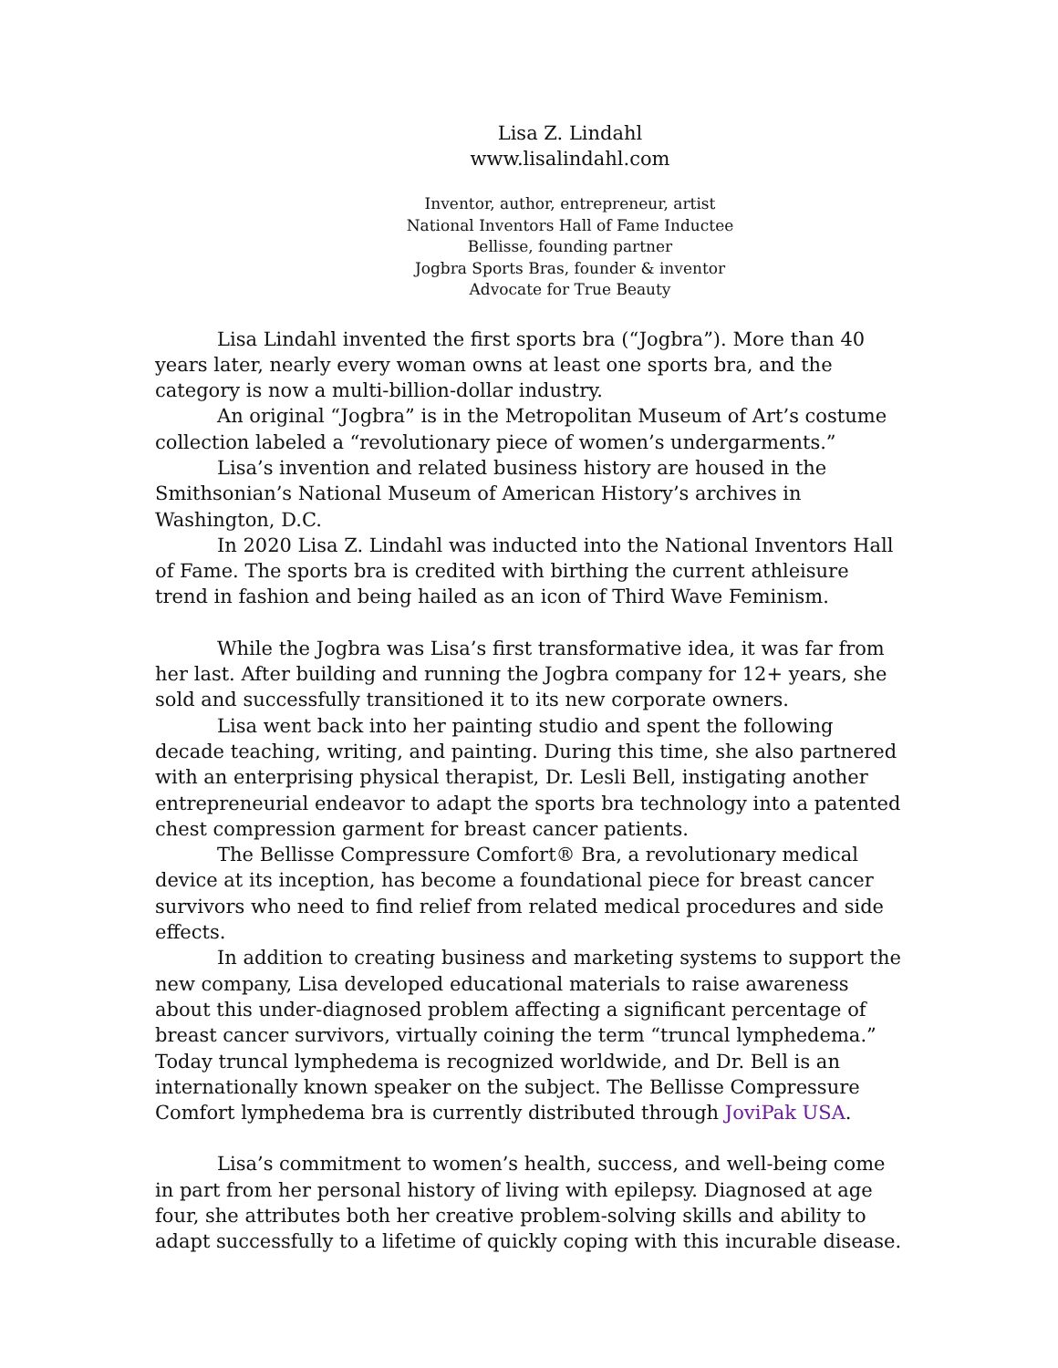Lisa Z. Lindahl
www.lisalindahl.com
Inventor, author, entrepreneur, artist
National Inventors Hall of Fame Inductee
Bellisse, founding partner
Jogbra Sports Bras, founder & inventor
Advocate for True Beauty
Lisa Lindahl invented the first sports bra (“Jogbra”). More than 40 years later, nearly every woman owns at least one sports bra, and the category is now a multi-billion-dollar industry.
An original “Jogbra” is in the Metropolitan Museum of Art’s costume collection labeled a “revolutionary piece of women’s undergarments.”
Lisa’s invention and related business history are housed in the Smithsonian’s National Museum of American History’s archives in Washington, D.C.
In 2020 Lisa Z. Lindahl was inducted into the National Inventors Hall of Fame. The sports bra is credited with birthing the current athleisure trend in fashion and being hailed as an icon of Third Wave Feminism.
While the Jogbra was Lisa’s first transformative idea, it was far from her last. After building and running the Jogbra company for 12+ years, she sold and successfully transitioned it to its new corporate owners.
Lisa went back into her painting studio and spent the following decade teaching, writing, and painting. During this time, she also partnered with an enterprising physical therapist, Dr. Lesli Bell, instigating another entrepreneurial endeavor to adapt the sports bra technology into a patented chest compression garment for breast cancer patients.
The Bellisse Compressure Comfort® Bra, a revolutionary medical device at its inception, has become a foundational piece for breast cancer survivors who need to find relief from related medical procedures and side effects.
In addition to creating business and marketing systems to support the new company, Lisa developed educational materials to raise awareness about this under-diagnosed problem affecting a significant percentage of breast cancer survivors, virtually coining the term “truncal lymphedema.” Today truncal lymphedema is recognized worldwide, and Dr. Bell is an internationally known speaker on the subject. The Bellisse Compressure Comfort lymphedema bra is currently distributed through JoviPak USA.
Lisa’s commitment to women’s health, success, and well-being come in part from her personal history of living with epilepsy. Diagnosed at age four, she attributes both her creative problem-solving skills and ability to adapt successfully to a lifetime of quickly coping with this incurable disease.